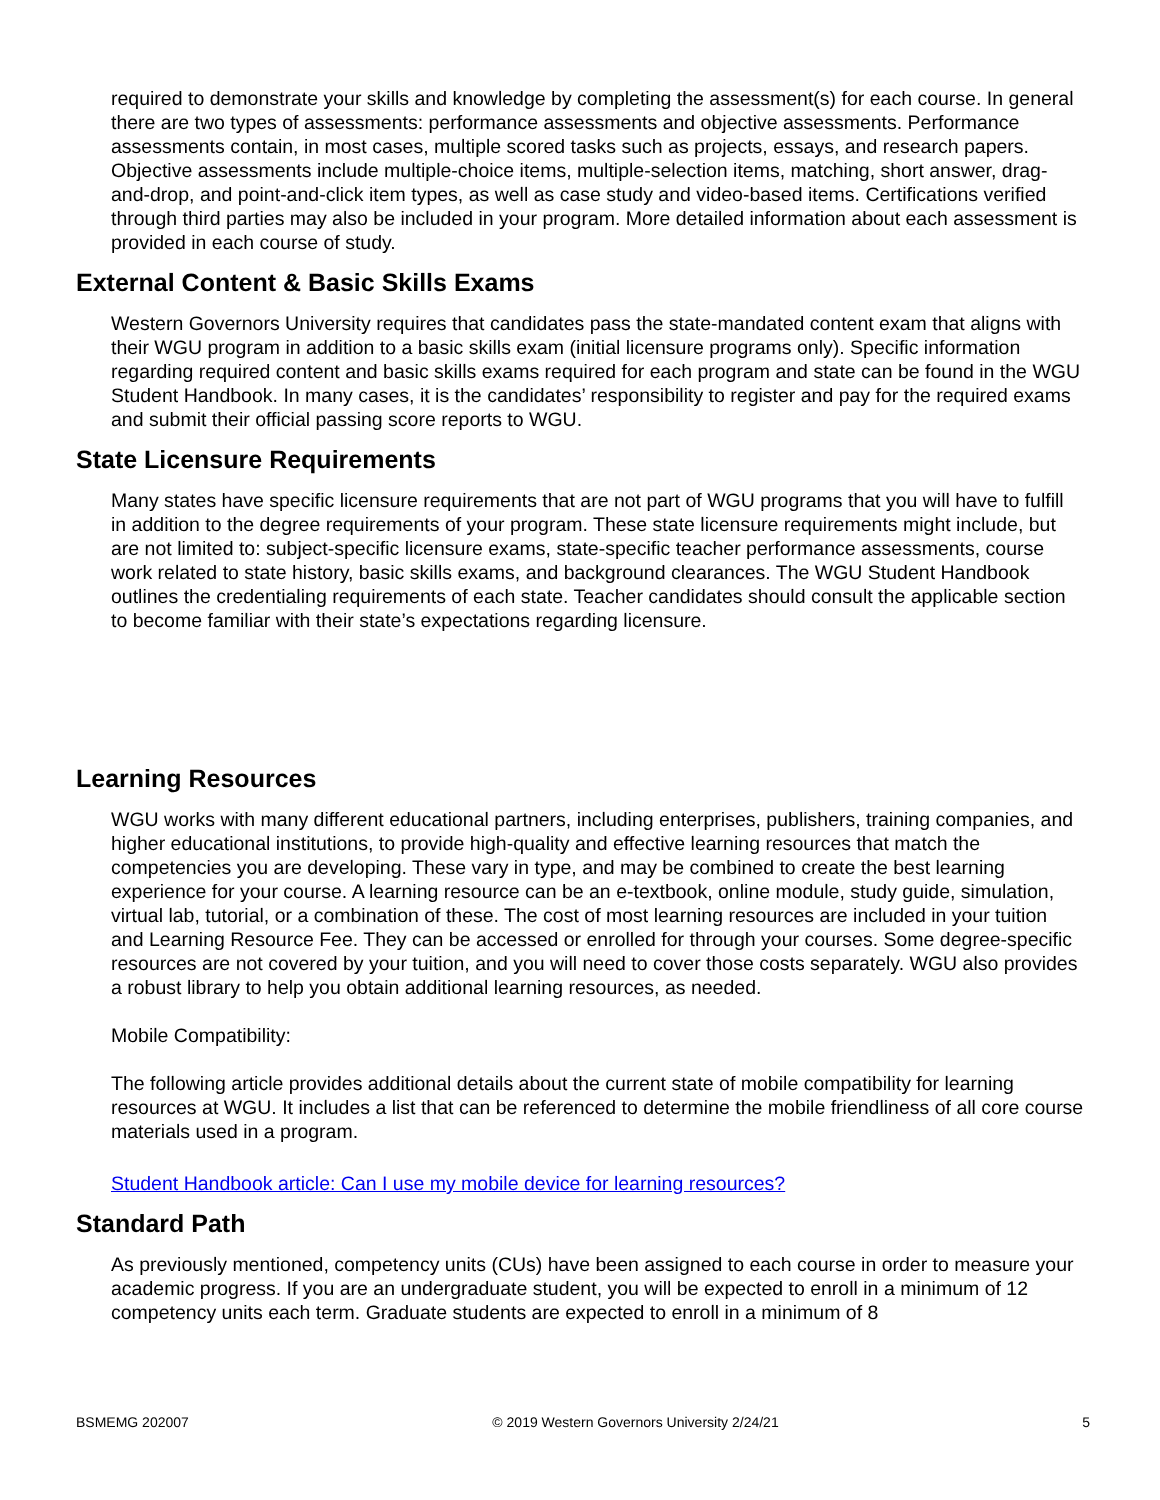required to demonstrate your skills and knowledge by completing the assessment(s) for each course. In general there are two types of assessments: performance assessments and objective assessments. Performance assessments contain, in most cases, multiple scored tasks such as projects, essays, and research papers. Objective assessments include multiple-choice items, multiple-selection items, matching, short answer, drag-and-drop, and point-and-click item types, as well as case study and video-based items. Certifications verified through third parties may also be included in your program. More detailed information about each assessment is provided in each course of study.
External Content & Basic Skills Exams
Western Governors University requires that candidates pass the state-mandated content exam that aligns with their WGU program in addition to a basic skills exam (initial licensure programs only). Specific information regarding required content and basic skills exams required for each program and state can be found in the WGU Student Handbook. In many cases, it is the candidates’ responsibility to register and pay for the required exams and submit their official passing score reports to WGU.
State Licensure Requirements
Many states have specific licensure requirements that are not part of WGU programs that you will have to fulfill in addition to the degree requirements of your program. These state licensure requirements might include, but are not limited to: subject-specific licensure exams, state-specific teacher performance assessments, course work related to state history, basic skills exams, and background clearances. The WGU Student Handbook outlines the credentialing requirements of each state. Teacher candidates should consult the applicable section to become familiar with their state’s expectations regarding licensure.
Learning Resources
WGU works with many different educational partners, including enterprises, publishers, training companies, and higher educational institutions, to provide high-quality and effective learning resources that match the competencies you are developing. These vary in type, and may be combined to create the best learning experience for your course. A learning resource can be an e-textbook, online module, study guide, simulation, virtual lab, tutorial, or a combination of these. The cost of most learning resources are included in your tuition and Learning Resource Fee. They can be accessed or enrolled for through your courses. Some degree-specific resources are not covered by your tuition, and you will need to cover those costs separately. WGU also provides a robust library to help you obtain additional learning resources, as needed.
Mobile Compatibility:
The following article provides additional details about the current state of mobile compatibility for learning resources at WGU. It includes a list that can be referenced to determine the mobile friendliness of all core course materials used in a program.
Student Handbook article: Can I use my mobile device for learning resources?
Standard Path
As previously mentioned, competency units (CUs) have been assigned to each course in order to measure your academic progress. If you are an undergraduate student, you will be expected to enroll in a minimum of 12 competency units each term. Graduate students are expected to enroll in a minimum of 8
BSMEMG 202007 © 2019 Western Governors University 2/24/21 5